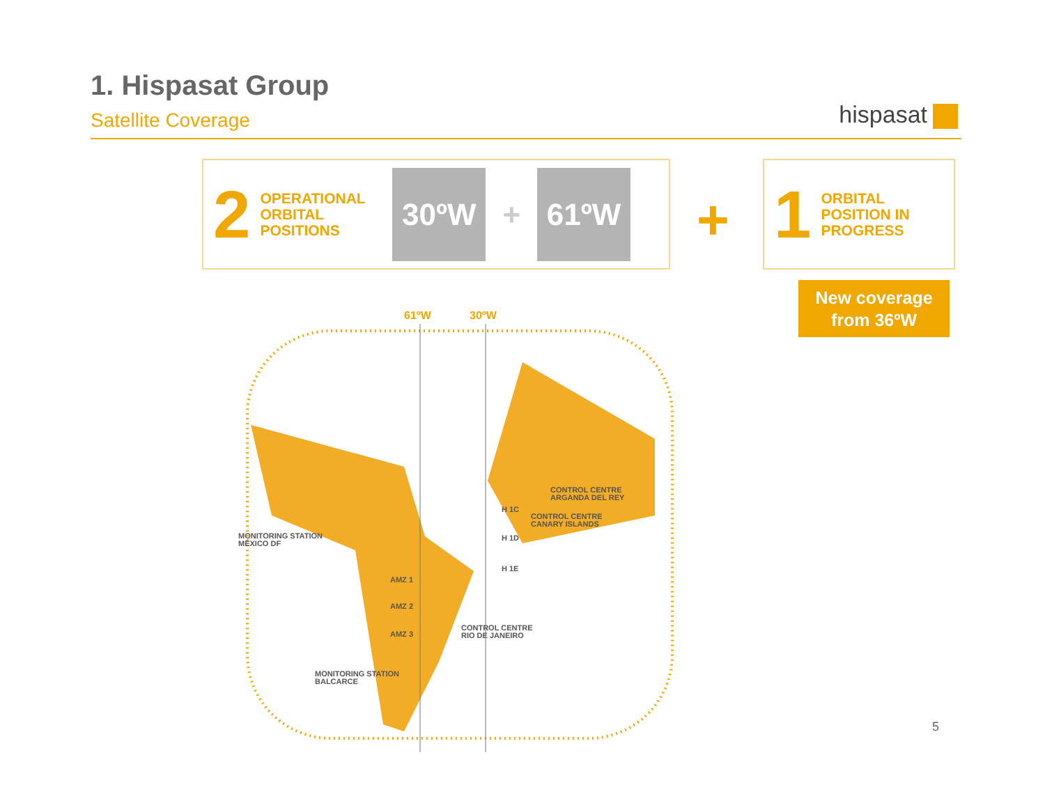1. Hispasat Group
Satellite Coverage
hispasat
2
OPERATIONAL ORBITAL POSITIONS
30ºW
+
61ºW
+
1
ORBITAL POSITION IN PROGRESS
New coverage
from 36ºW
61ºW 30ºW
CONTROL CENTRE
ARGANDA DEL REY
H 1C
CONTROL CENTRE
CANARY ISLANDS
MONITORING STATION
MÉXICO DF
H 1D
H 1E
AMZ 1
AMZ 2
CONTROL CENTRE
RIO DE JANEIRO
AMZ 3
MONITORING STATION
BALCARCE
5